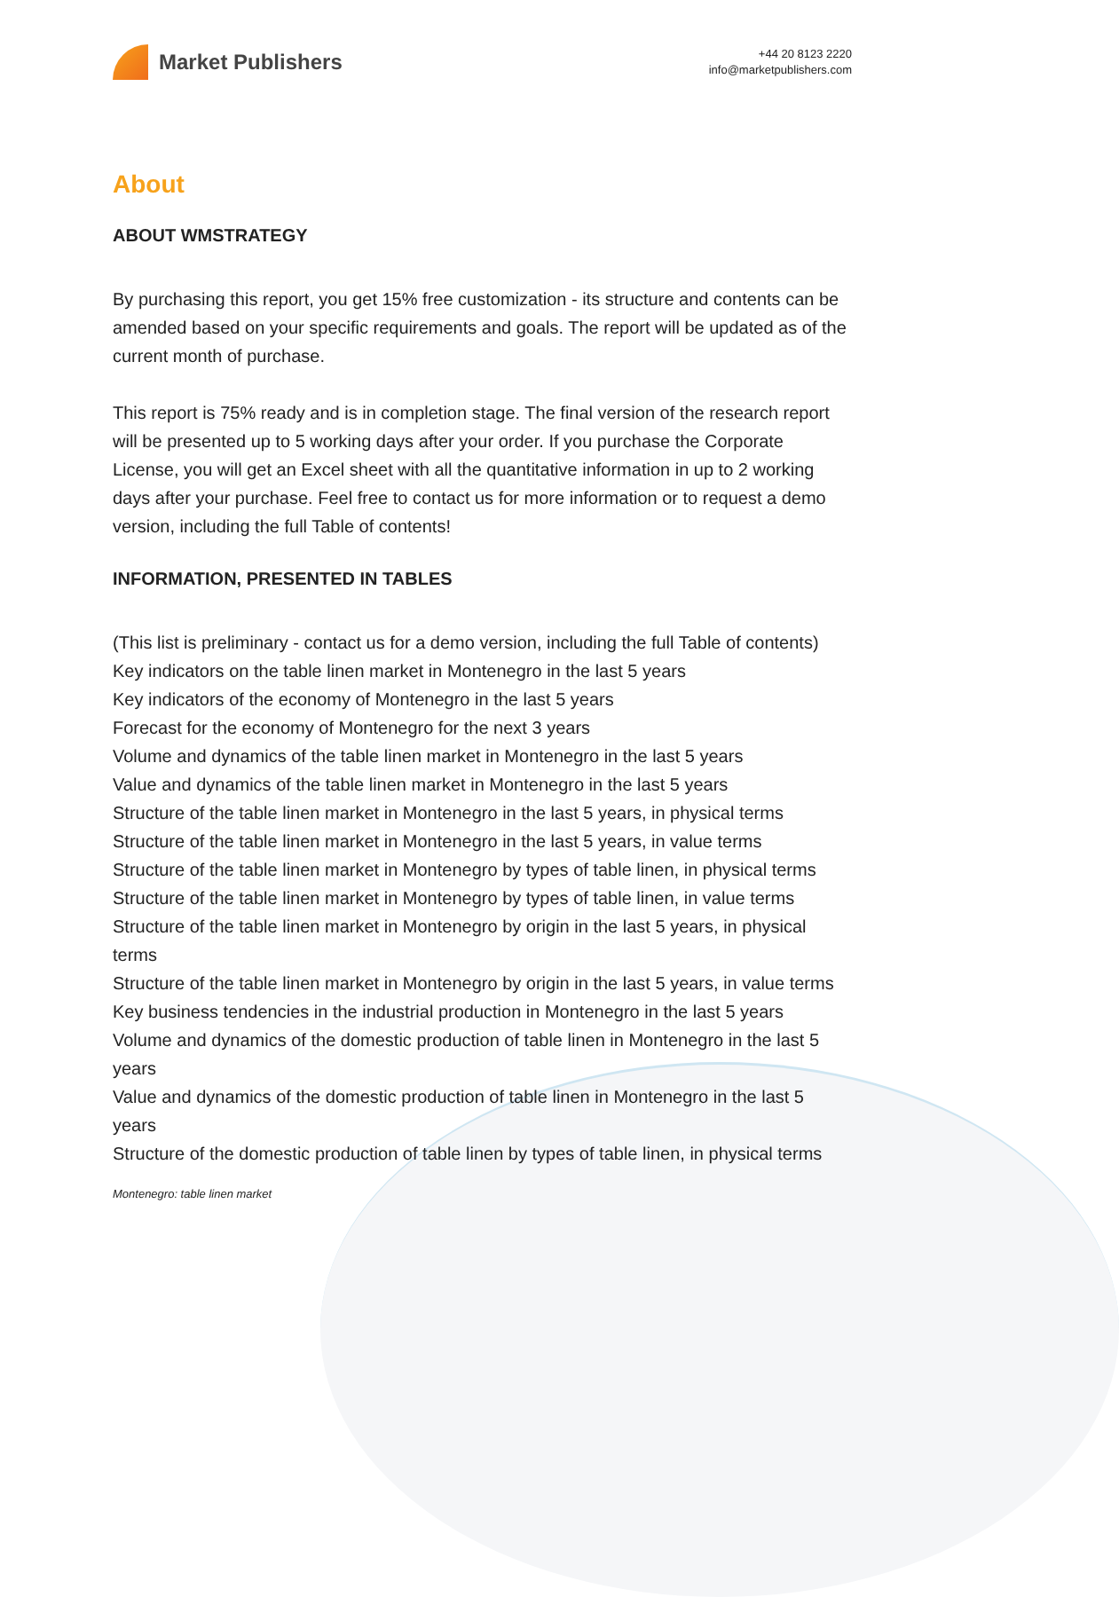Market Publishers
+44 20 8123 2220
info@marketpublishers.com
About
ABOUT WMSTRATEGY
By purchasing this report, you get 15% free customization - its structure and contents can be amended based on your specific requirements and goals. The report will be updated as of the current month of purchase.
This report is 75% ready and is in completion stage. The final version of the research report will be presented up to 5 working days after your order. If you purchase the Corporate License, you will get an Excel sheet with all the quantitative information in up to 2 working days after your purchase. Feel free to contact us for more information or to request a demo version, including the full Table of contents!
INFORMATION, PRESENTED IN TABLES
(This list is preliminary - contact us for a demo version, including the full Table of contents)
Key indicators on the table linen market in Montenegro in the last 5 years
Key indicators of the economy of Montenegro in the last 5 years
Forecast for the economy of Montenegro for the next 3 years
Volume and dynamics of the table linen market in Montenegro in the last 5 years
Value and dynamics of the table linen market in Montenegro in the last 5 years
Structure of the table linen market in Montenegro in the last 5 years, in physical terms
Structure of the table linen market in Montenegro in the last 5 years, in value terms
Structure of the table linen market in Montenegro by types of table linen, in physical terms
Structure of the table linen market in Montenegro by types of table linen, in value terms
Structure of the table linen market in Montenegro by origin in the last 5 years, in physical terms
Structure of the table linen market in Montenegro by origin in the last 5 years, in value terms
Key business tendencies in the industrial production in Montenegro in the last 5 years
Volume and dynamics of the domestic production of table linen in Montenegro in the last 5 years
Value and dynamics of the domestic production of table linen in Montenegro in the last 5 years
Structure of the domestic production of table linen by types of table linen, in physical terms
Montenegro: table linen market